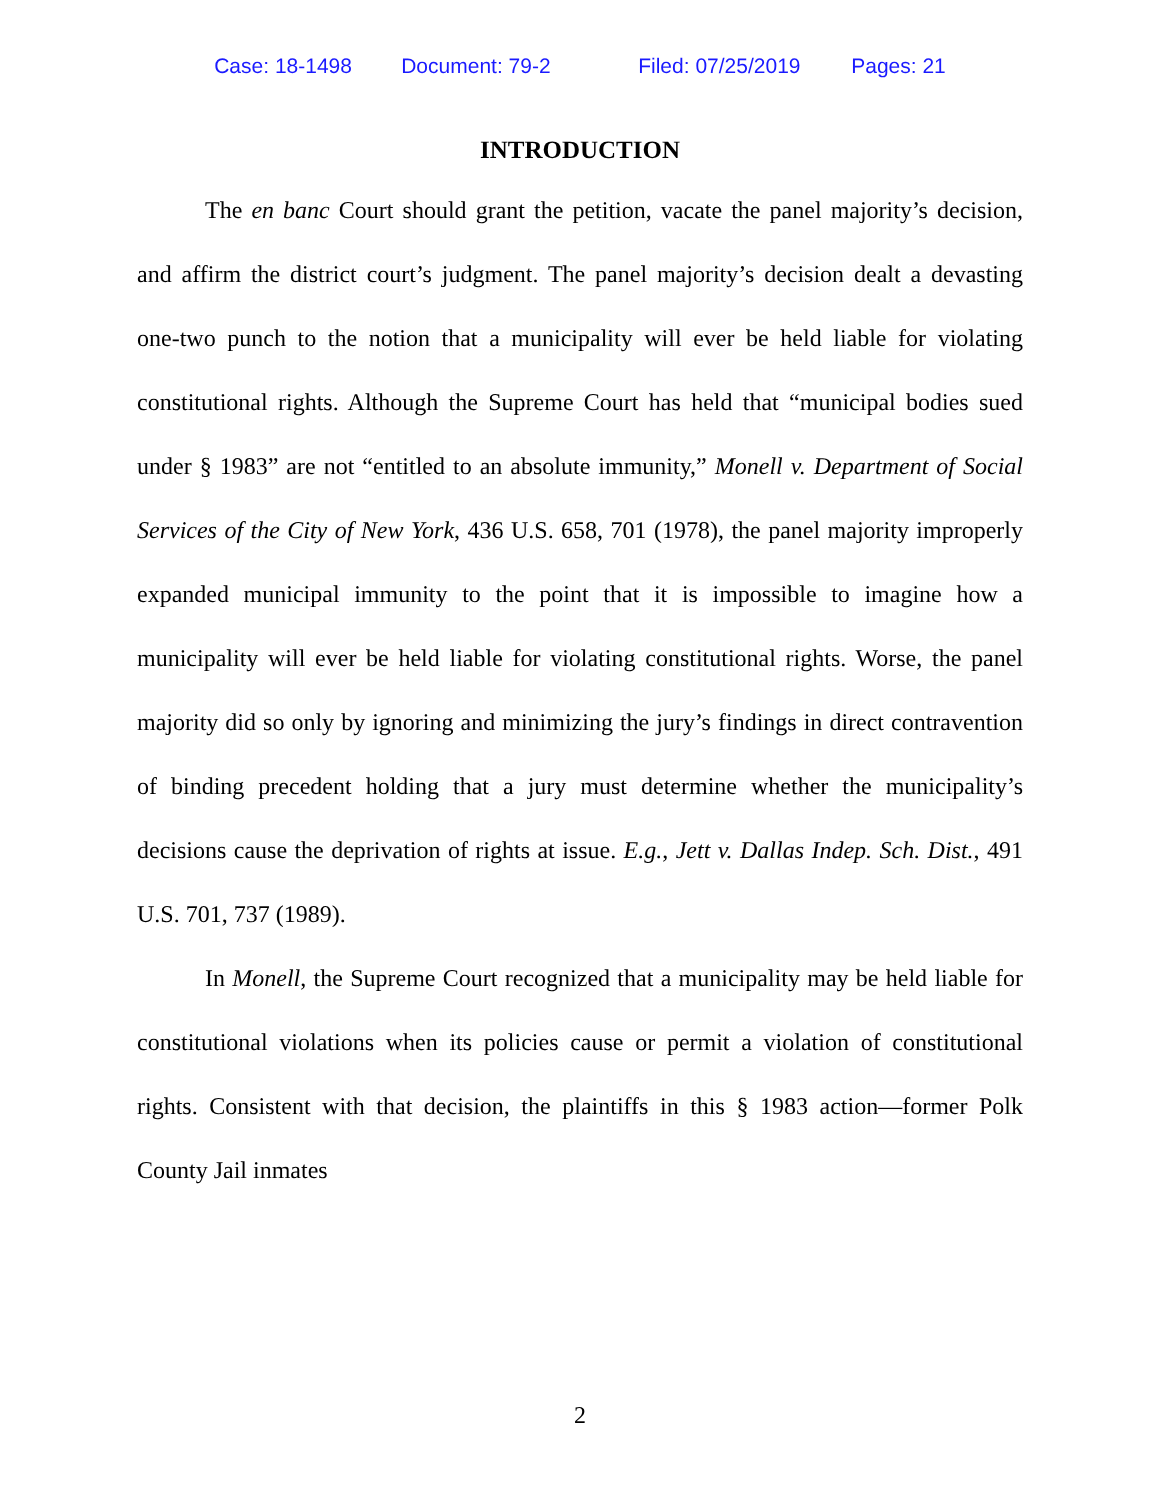Case: 18-1498 Document: 79-2 Filed: 07/25/2019 Pages: 21
INTRODUCTION
The en banc Court should grant the petition, vacate the panel majority’s decision, and affirm the district court’s judgment. The panel majority’s decision dealt a devasting one-two punch to the notion that a municipality will ever be held liable for violating constitutional rights. Although the Supreme Court has held that “municipal bodies sued under § 1983” are not “entitled to an absolute immunity,” Monell v. Department of Social Services of the City of New York, 436 U.S. 658, 701 (1978), the panel majority improperly expanded municipal immunity to the point that it is impossible to imagine how a municipality will ever be held liable for violating constitutional rights. Worse, the panel majority did so only by ignoring and minimizing the jury’s findings in direct contravention of binding precedent holding that a jury must determine whether the municipality’s decisions cause the deprivation of rights at issue. E.g., Jett v. Dallas Indep. Sch. Dist., 491 U.S. 701, 737 (1989).
In Monell, the Supreme Court recognized that a municipality may be held liable for constitutional violations when its policies cause or permit a violation of constitutional rights. Consistent with that decision, the plaintiffs in this § 1983 action—former Polk County Jail inmates
2